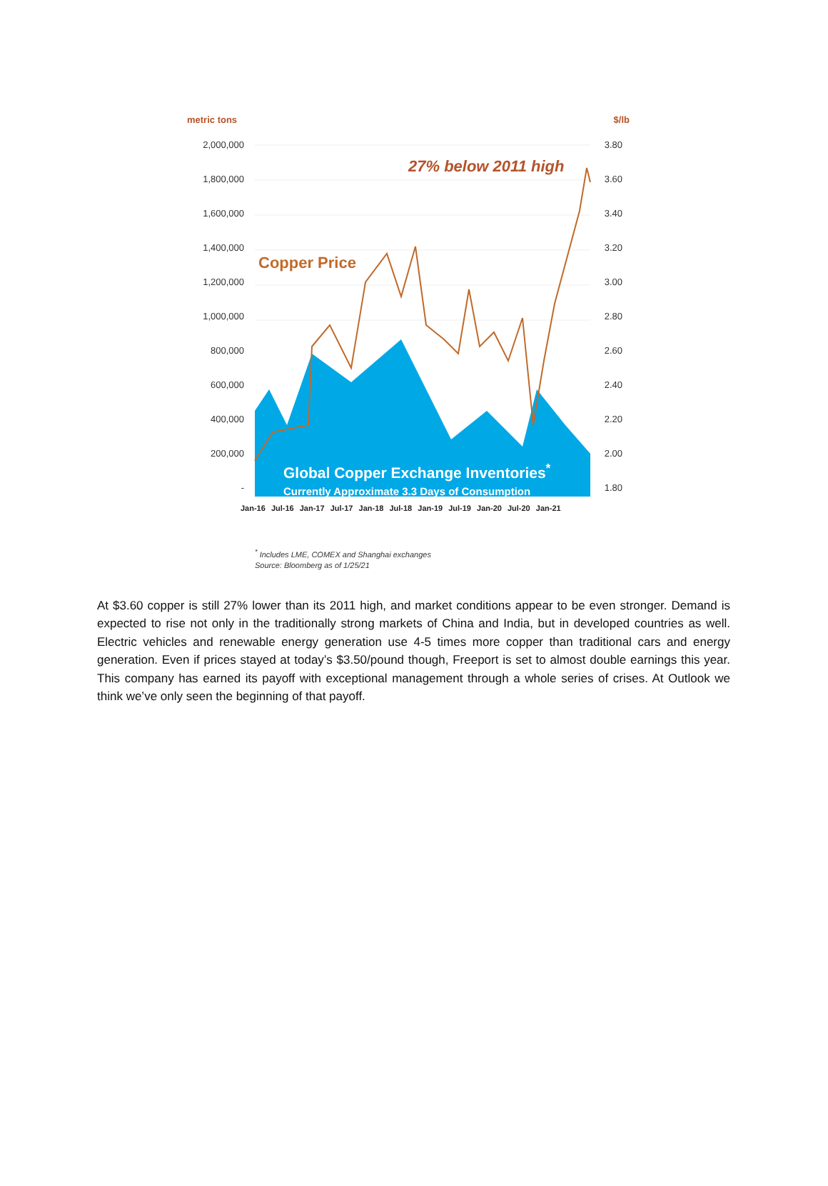metric tons $/lb
2,000,000
1,800,000
1,600,000
1,400,000
1,200,000
1,000,000
800,000
600,000
400,000
200,000
-
3.80
3.60
3.40
3.20
3.00
2.80
2.60
2.40
2.20
2.00
1.80
27% below 2011 high
Copper Price
Global Copper Exchange Inventories<sup>*</sup>
Currently Approximate 3.3 Days of Consumption
Jan-16 Jul-16 Jan-17 Jul-17 Jan-18 Jul-18 Jan-19 Jul-19 Jan-20 Jul-20 Jan-21
<sup>*</sup> Includes LME, COMEX and Shanghai exchanges
Source: Bloomberg as of 1/25/21
At $3.60 copper is still 27% lower than its 2011 high, and market conditions appear to be even stronger. Demand is expected to rise not only in the traditionally strong markets of China and India, but in developed countries as well. Electric vehicles and renewable energy generation use 4-5 times more copper than traditional cars and energy generation. Even if prices stayed at today’s $3.50/pound though, Freeport is set to almost double earnings this year. This company has earned its payoff with exceptional management through a whole series of crises. At Outlook we think we’ve only seen the beginning of that payoff.